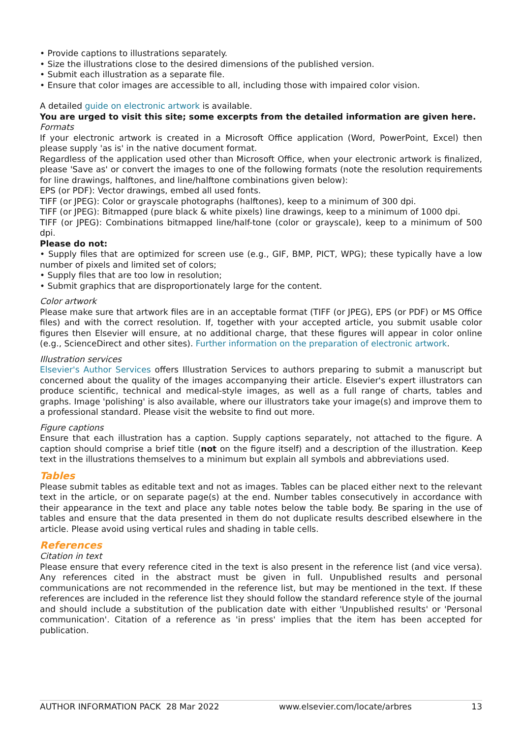• Provide captions to illustrations separately.
• Size the illustrations close to the desired dimensions of the published version.
• Submit each illustration as a separate file.
• Ensure that color images are accessible to all, including those with impaired color vision.
A detailed guide on electronic artwork is available.
You are urged to visit this site; some excerpts from the detailed information are given here.
Formats
If your electronic artwork is created in a Microsoft Office application (Word, PowerPoint, Excel) then please supply 'as is' in the native document format.
Regardless of the application used other than Microsoft Office, when your electronic artwork is finalized, please 'Save as' or convert the images to one of the following formats (note the resolution requirements for line drawings, halftones, and line/halftone combinations given below):
EPS (or PDF): Vector drawings, embed all used fonts.
TIFF (or JPEG): Color or grayscale photographs (halftones), keep to a minimum of 300 dpi.
TIFF (or JPEG): Bitmapped (pure black & white pixels) line drawings, keep to a minimum of 1000 dpi.
TIFF (or JPEG): Combinations bitmapped line/half-tone (color or grayscale), keep to a minimum of 500 dpi.
Please do not:
• Supply files that are optimized for screen use (e.g., GIF, BMP, PICT, WPG); these typically have a low number of pixels and limited set of colors;
• Supply files that are too low in resolution;
• Submit graphics that are disproportionately large for the content.
Color artwork
Please make sure that artwork files are in an acceptable format (TIFF (or JPEG), EPS (or PDF) or MS Office files) and with the correct resolution. If, together with your accepted article, you submit usable color figures then Elsevier will ensure, at no additional charge, that these figures will appear in color online (e.g., ScienceDirect and other sites). Further information on the preparation of electronic artwork.
Illustration services
Elsevier's Author Services offers Illustration Services to authors preparing to submit a manuscript but concerned about the quality of the images accompanying their article. Elsevier's expert illustrators can produce scientific, technical and medical-style images, as well as a full range of charts, tables and graphs. Image 'polishing' is also available, where our illustrators take your image(s) and improve them to a professional standard. Please visit the website to find out more.
Figure captions
Ensure that each illustration has a caption. Supply captions separately, not attached to the figure. A caption should comprise a brief title (not on the figure itself) and a description of the illustration. Keep text in the illustrations themselves to a minimum but explain all symbols and abbreviations used.
Tables
Please submit tables as editable text and not as images. Tables can be placed either next to the relevant text in the article, or on separate page(s) at the end. Number tables consecutively in accordance with their appearance in the text and place any table notes below the table body. Be sparing in the use of tables and ensure that the data presented in them do not duplicate results described elsewhere in the article. Please avoid using vertical rules and shading in table cells.
References
Citation in text
Please ensure that every reference cited in the text is also present in the reference list (and vice versa). Any references cited in the abstract must be given in full. Unpublished results and personal communications are not recommended in the reference list, but may be mentioned in the text. If these references are included in the reference list they should follow the standard reference style of the journal and should include a substitution of the publication date with either 'Unpublished results' or 'Personal communication'. Citation of a reference as 'in press' implies that the item has been accepted for publication.
AUTHOR INFORMATION PACK 28 Mar 2022 www.elsevier.com/locate/arbres 13